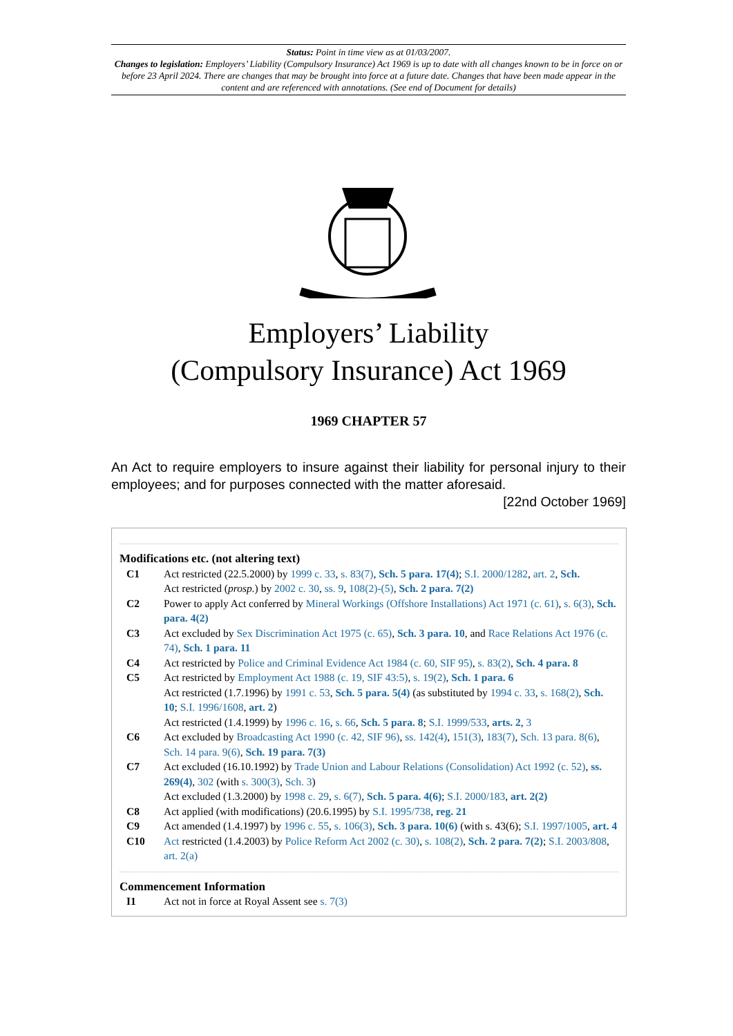Status: Point in time view as at 01/03/2007.
Changes to legislation: Employers’ Liability (Compulsory Insurance) Act 1969 is up to date with all changes known to be in force on or before 23 April 2024. There are changes that may be brought into force at a future date. Changes that have been made appear in the content and are referenced with annotations. (See end of Document for details)
Employers’ Liability
(Compulsory Insurance) Act 1969
1969 CHAPTER 57
An Act to require employers to insure against their liability for personal injury to their employees; and for purposes connected with the matter aforesaid. [22nd October 1969]
Modifications etc. (not altering text)
C1 Act restricted (22.5.2000) by 1999 c. 33, s. 83(7), Sch. 5 para. 17(4); S.I. 2000/1282, art. 2, Sch.
Act restricted (prosp.) by 2002 c. 30, ss. 9, 108(2)-(5), Sch. 2 para. 7(2)
C2 Power to apply Act conferred by Mineral Workings (Offshore Installations) Act 1971 (c. 61), s. 6(3), Sch. para. 4(2)
C3 Act excluded by Sex Discrimination Act 1975 (c. 65), Sch. 3 para. 10, and Race Relations Act 1976 (c. 74), Sch. 1 para. 11
C4 Act restricted by Police and Criminal Evidence Act 1984 (c. 60, SIF 95), s. 83(2), Sch. 4 para. 8
C5 Act restricted by Employment Act 1988 (c. 19, SIF 43:5), s. 19(2), Sch. 1 para. 6
Act restricted (1.7.1996) by 1991 c. 53, Sch. 5 para. 5(4) (as substituted by 1994 c. 33, s. 168(2), Sch. 10; S.I. 1996/1608, art. 2)
Act restricted (1.4.1999) by 1996 c. 16, s. 66, Sch. 5 para. 8; S.I. 1999/533, arts. 2, 3
C6 Act excluded by Broadcasting Act 1990 (c. 42, SIF 96), ss. 142(4), 151(3), 183(7), Sch. 13 para. 8(6), Sch. 14 para. 9(6), Sch. 19 para. 7(3)
C7 Act excluded (16.10.1992) by Trade Union and Labour Relations (Consolidation) Act 1992 (c. 52), ss. 269(4), 302 (with s. 300(3), Sch. 3)
Act excluded (1.3.2000) by 1998 c. 29, s. 6(7), Sch. 5 para. 4(6); S.I. 2000/183, art. 2(2)
C8 Act applied (with modifications) (20.6.1995) by S.I. 1995/738, reg. 21
C9 Act amended (1.4.1997) by 1996 c. 55, s. 106(3), Sch. 3 para. 10(6) (with s. 43(6); S.I. 1997/1005, art. 4
C10 Act restricted (1.4.2003) by Police Reform Act 2002 (c. 30), s. 108(2), Sch. 2 para. 7(2); S.I. 2003/808, art. 2(a)
Commencement Information
I1 Act not in force at Royal Assent see s. 7(3)